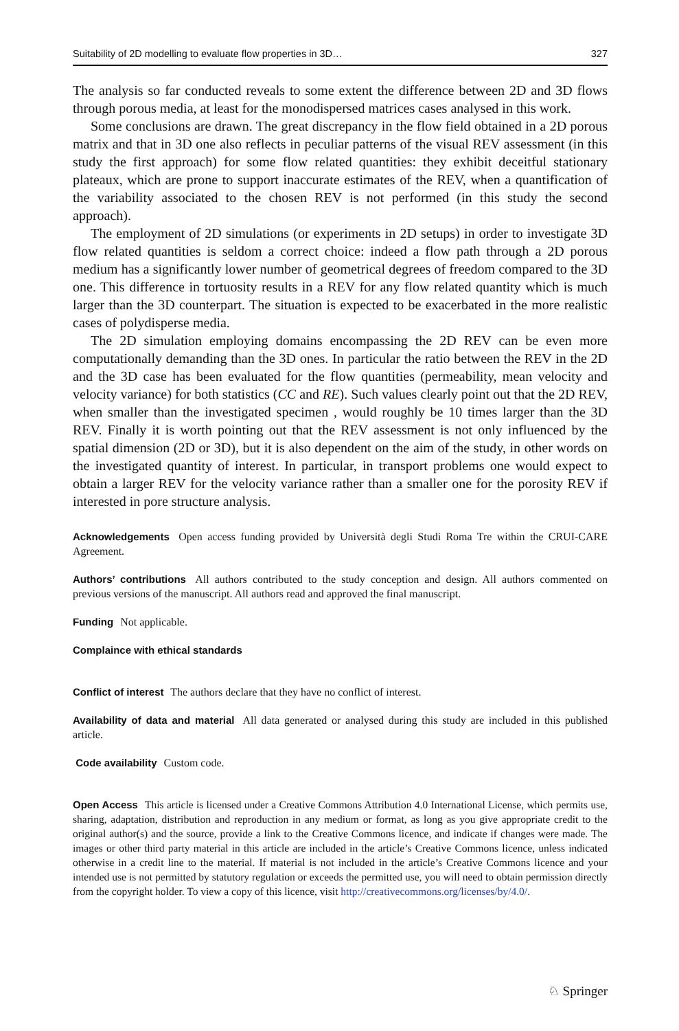Suitability of 2D modelling to evaluate flow properties in 3D… 327
The analysis so far conducted reveals to some extent the difference between 2D and 3D flows through porous media, at least for the monodispersed matrices cases analysed in this work.
Some conclusions are drawn. The great discrepancy in the flow field obtained in a 2D porous matrix and that in 3D one also reflects in peculiar patterns of the visual REV assessment (in this study the first approach) for some flow related quantities: they exhibit deceitful stationary plateaux, which are prone to support inaccurate estimates of the REV, when a quantification of the variability associated to the chosen REV is not performed (in this study the second approach).
The employment of 2D simulations (or experiments in 2D setups) in order to investigate 3D flow related quantities is seldom a correct choice: indeed a flow path through a 2D porous medium has a significantly lower number of geometrical degrees of freedom compared to the 3D one. This difference in tortuosity results in a REV for any flow related quantity which is much larger than the 3D counterpart. The situation is expected to be exacerbated in the more realistic cases of polydisperse media.
The 2D simulation employing domains encompassing the 2D REV can be even more computationally demanding than the 3D ones. In particular the ratio between the REV in the 2D and the 3D case has been evaluated for the flow quantities (permeability, mean velocity and velocity variance) for both statistics (CC and RE). Such values clearly point out that the 2D REV, when smaller than the investigated specimen , would roughly be 10 times larger than the 3D REV. Finally it is worth pointing out that the REV assessment is not only influenced by the spatial dimension (2D or 3D), but it is also dependent on the aim of the study, in other words on the investigated quantity of interest. In particular, in transport problems one would expect to obtain a larger REV for the velocity variance rather than a smaller one for the porosity REV if interested in pore structure analysis.
Acknowledgements Open access funding provided by Università degli Studi Roma Tre within the CRUI-CARE Agreement.
Authors’ contributions All authors contributed to the study conception and design. All authors commented on previous versions of the manuscript. All authors read and approved the final manuscript.
Funding Not applicable.
Complaince with ethical standards
Conflict of interest The authors declare that they have no conflict of interest.
Availability of data and material All data generated or analysed during this study are included in this published article.
Code availability Custom code.
Open Access This article is licensed under a Creative Commons Attribution 4.0 International License, which permits use, sharing, adaptation, distribution and reproduction in any medium or format, as long as you give appropriate credit to the original author(s) and the source, provide a link to the Creative Commons licence, and indicate if changes were made. The images or other third party material in this article are included in the article’s Creative Commons licence, unless indicated otherwise in a credit line to the material. If material is not included in the article’s Creative Commons licence and your intended use is not permitted by statutory regulation or exceeds the permitted use, you will need to obtain permission directly from the copyright holder. To view a copy of this licence, visit http://creativecommons.org/licenses/by/4.0/.
♘ Springer